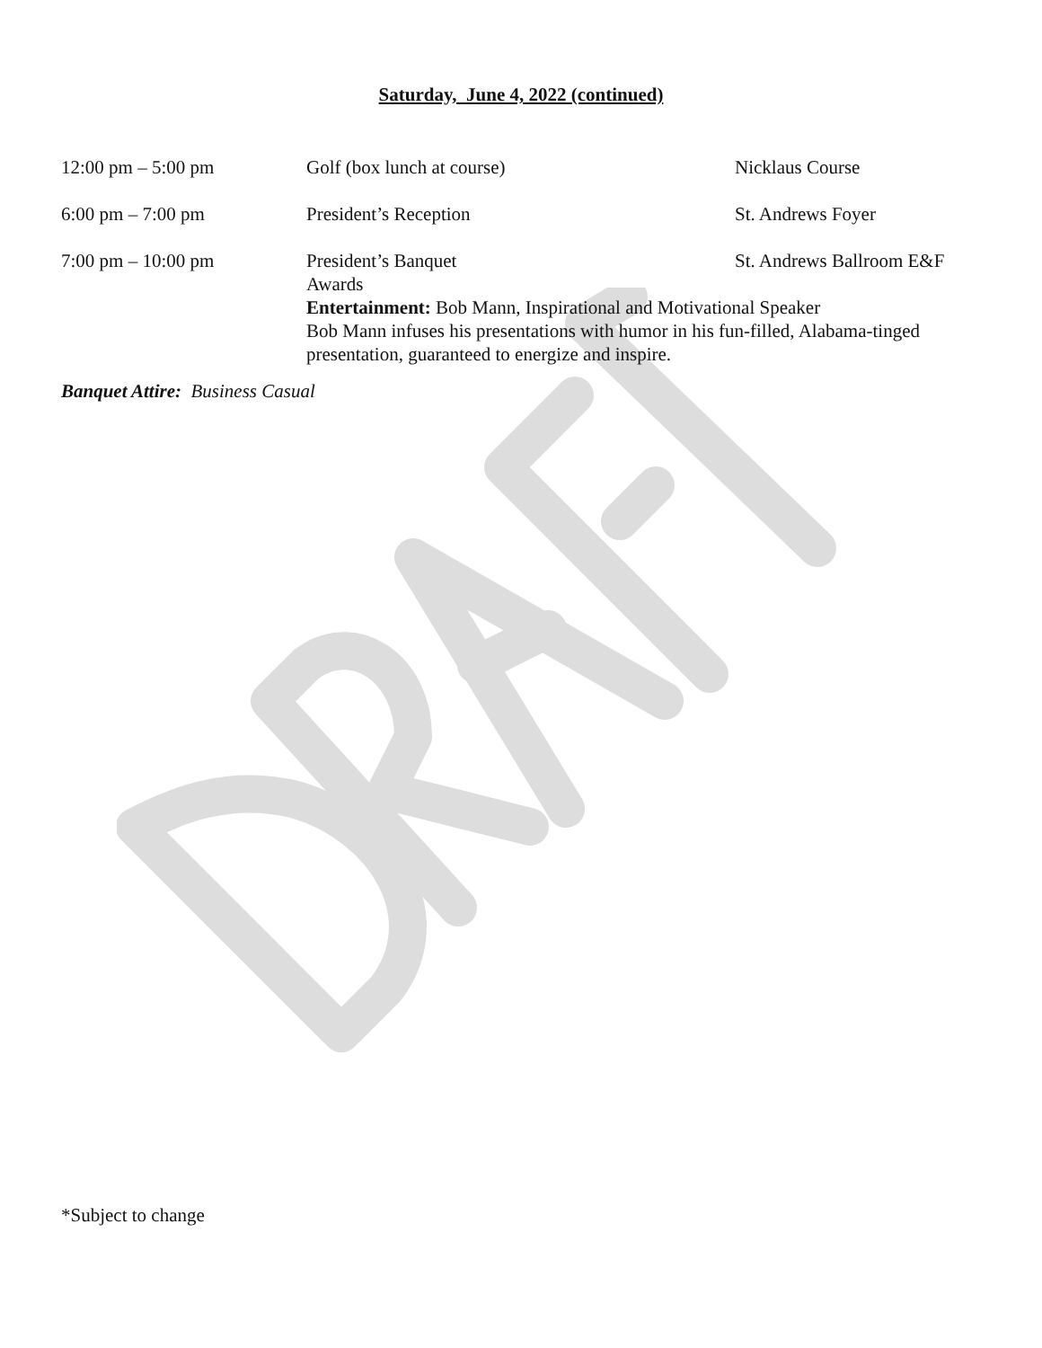Saturday, June 4, 2022 (continued)
12:00 pm – 5:00 pm Golf (box lunch at course) Nicklaus Course
6:00 pm – 7:00 pm President’s Reception St. Andrews Foyer
7:00 pm – 10:00 pm President’s Banquet St. Andrews Ballroom E&F
Awards
Entertainment: Bob Mann, Inspirational and Motivational Speaker
Bob Mann infuses his presentations with humor in his fun-filled, Alabama-tinged presentation, guaranteed to energize and inspire.
Banquet Attire: Business Casual
*Subject to change